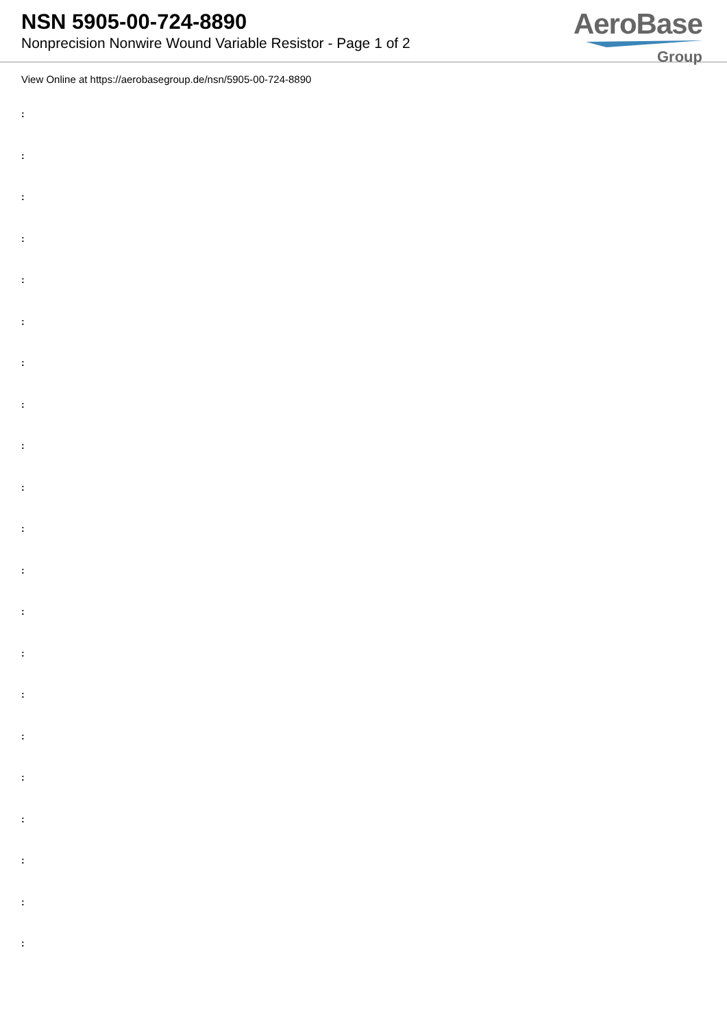NSN 5905-00-724-8890
Nonprecision Nonwire Wound Variable Resistor - Page 1 of 2
AeroBase
Group
View Online at https://aerobasegroup.de/nsn/5905-00-724-8890
:
:
:
:
:
:
:
:
:
:
:
:
:
:
:
:
:
:
:
:
: